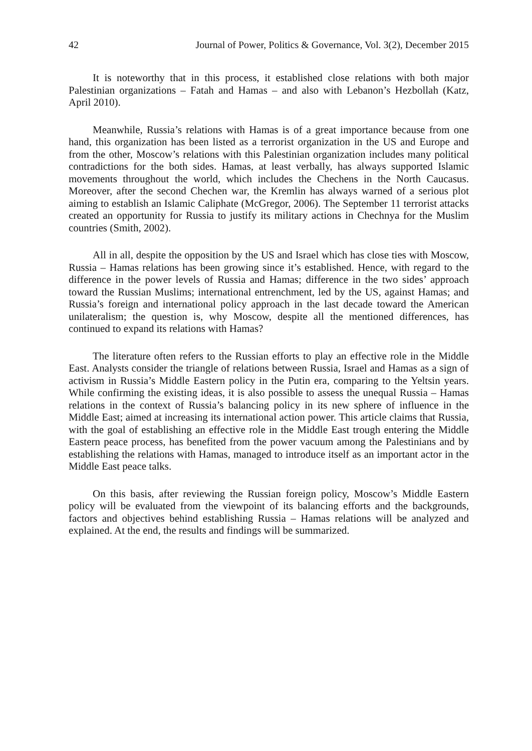42 Journal of Power, Politics & Governance, Vol. 3(2), December 2015
It is noteworthy that in this process, it established close relations with both major Palestinian organizations – Fatah and Hamas – and also with Lebanon’s Hezbollah (Katz, April 2010).
Meanwhile, Russia’s relations with Hamas is of a great importance because from one hand, this organization has been listed as a terrorist organization in the US and Europe and from the other, Moscow’s relations with this Palestinian organization includes many political contradictions for the both sides. Hamas, at least verbally, has always supported Islamic movements throughout the world, which includes the Chechens in the North Caucasus. Moreover, after the second Chechen war, the Kremlin has always warned of a serious plot aiming to establish an Islamic Caliphate (McGregor, 2006). The September 11 terrorist attacks created an opportunity for Russia to justify its military actions in Chechnya for the Muslim countries (Smith, 2002).
All in all, despite the opposition by the US and Israel which has close ties with Moscow, Russia – Hamas relations has been growing since it’s established. Hence, with regard to the difference in the power levels of Russia and Hamas; difference in the two sides’ approach toward the Russian Muslims; international entrenchment, led by the US, against Hamas; and Russia’s foreign and international policy approach in the last decade toward the American unilateralism; the question is, why Moscow, despite all the mentioned differences, has continued to expand its relations with Hamas?
The literature often refers to the Russian efforts to play an effective role in the Middle East. Analysts consider the triangle of relations between Russia, Israel and Hamas as a sign of activism in Russia’s Middle Eastern policy in the Putin era, comparing to the Yeltsin years. While confirming the existing ideas, it is also possible to assess the unequal Russia – Hamas relations in the context of Russia’s balancing policy in its new sphere of influence in the Middle East; aimed at increasing its international action power. This article claims that Russia, with the goal of establishing an effective role in the Middle East trough entering the Middle Eastern peace process, has benefited from the power vacuum among the Palestinians and by establishing the relations with Hamas, managed to introduce itself as an important actor in the Middle East peace talks.
On this basis, after reviewing the Russian foreign policy, Moscow’s Middle Eastern policy will be evaluated from the viewpoint of its balancing efforts and the backgrounds, factors and objectives behind establishing Russia – Hamas relations will be analyzed and explained. At the end, the results and findings will be summarized.